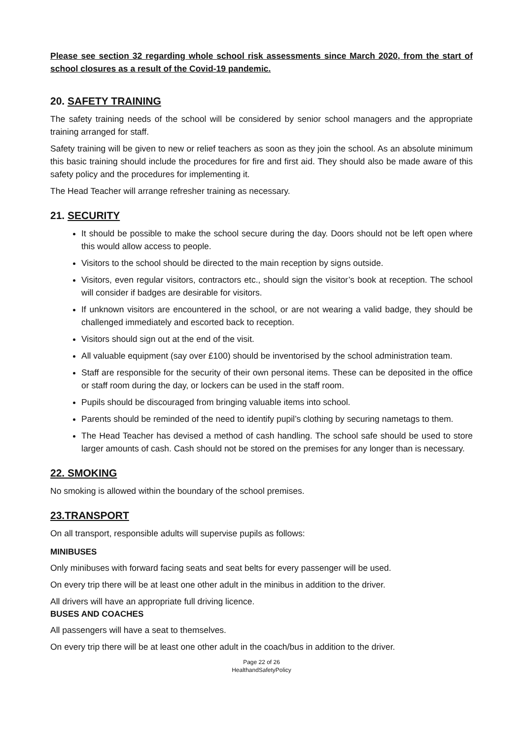Please see section 32 regarding whole school risk assessments since March 2020, from the start of school closures as a result of the Covid-19 pandemic.
20. SAFETY TRAINING
The safety training needs of the school will be considered by senior school managers and the appropriate training arranged for staff.
Safety training will be given to new or relief teachers as soon as they join the school. As an absolute minimum this basic training should include the procedures for fire and first aid. They should also be made aware of this safety policy and the procedures for implementing it.
The Head Teacher will arrange refresher training as necessary.
21. SECURITY
It should be possible to make the school secure during the day. Doors should not be left open where this would allow access to people.
Visitors to the school should be directed to the main reception by signs outside.
Visitors, even regular visitors, contractors etc., should sign the visitor’s book at reception. The school will consider if badges are desirable for visitors.
If unknown visitors are encountered in the school, or are not wearing a valid badge, they should be challenged immediately and escorted back to reception.
Visitors should sign out at the end of the visit.
All valuable equipment (say over £100) should be inventorised by the school administration team.
Staff are responsible for the security of their own personal items. These can be deposited in the office or staff room during the day, or lockers can be used in the staff room.
Pupils should be discouraged from bringing valuable items into school.
Parents should be reminded of the need to identify pupil’s clothing by securing nametags to them.
The Head Teacher has devised a method of cash handling. The school safe should be used to store larger amounts of cash. Cash should not be stored on the premises for any longer than is necessary.
22. SMOKING
No smoking is allowed within the boundary of the school premises.
23.TRANSPORT
On all transport, responsible adults will supervise pupils as follows:
MINIBUSES
Only minibuses with forward facing seats and seat belts for every passenger will be used.
On every trip there will be at least one other adult in the minibus in addition to the driver.
All drivers will have an appropriate full driving licence.
BUSES AND COACHES
All passengers will have a seat to themselves.
On every trip there will be at least one other adult in the coach/bus in addition to the driver.
Page 22 of 26
HealthandSafetyPolicy